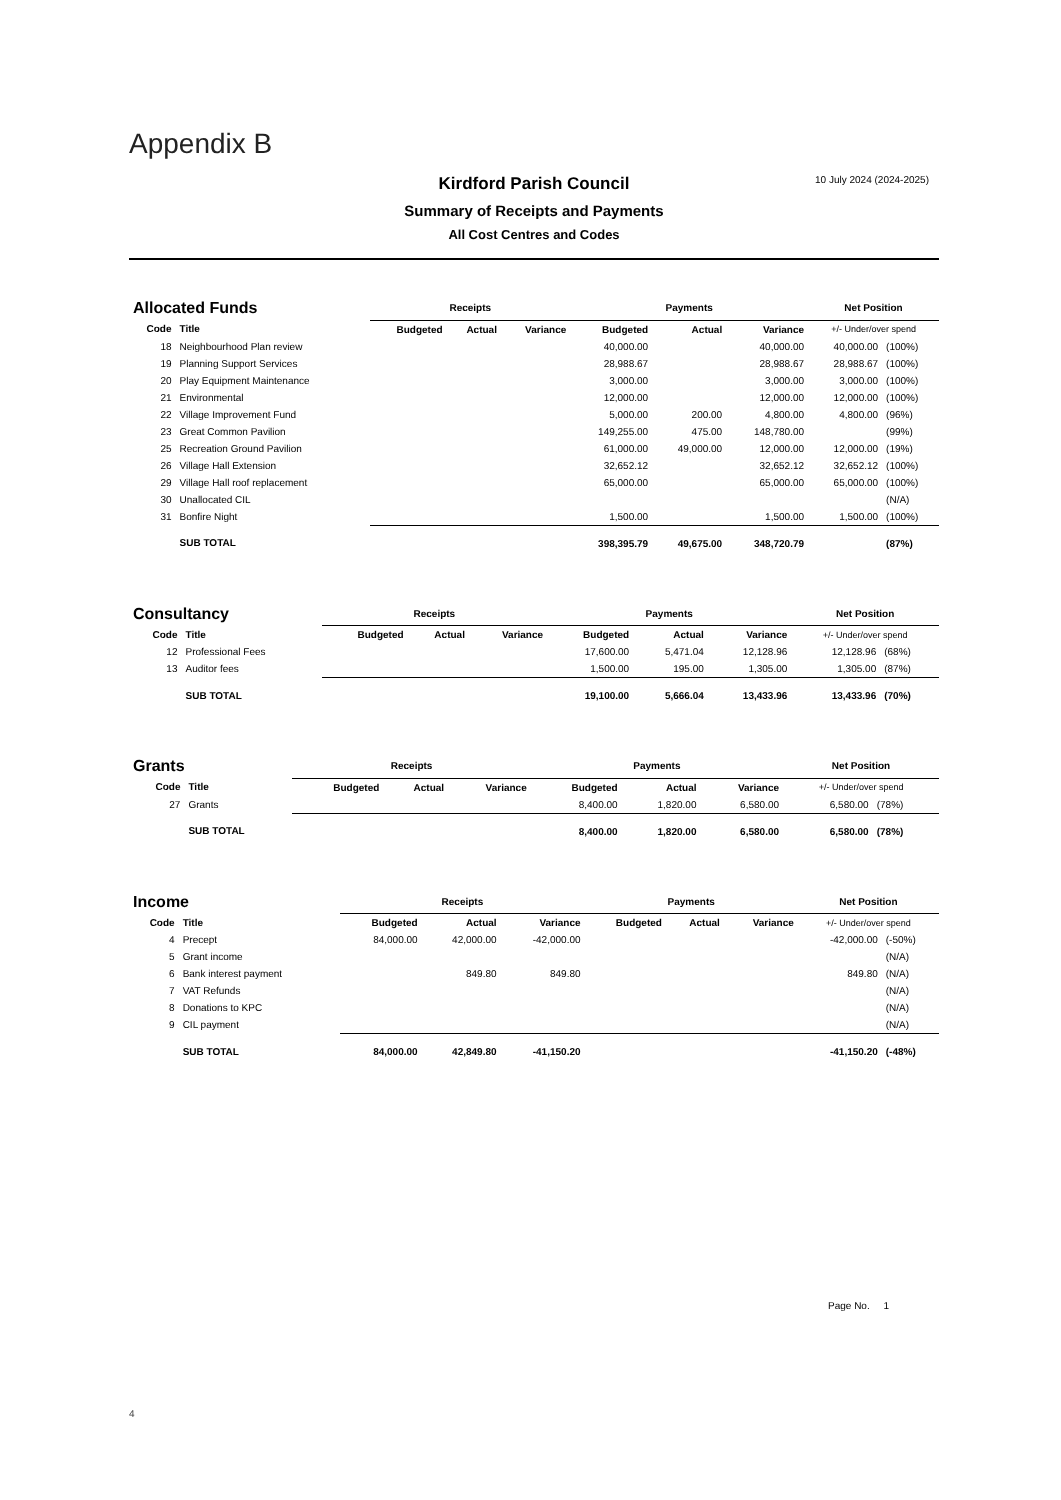Appendix B
10 July 2024 (2024-2025)
Kirdford Parish Council
Summary of Receipts and Payments
All Cost Centres and Codes
| Allocated Funds | | Receipts | | | Payments | | | Net Position | |
| --- | --- | --- | --- | --- | --- | --- | --- | --- | --- |
| Code | Title | Budgeted | Actual | Variance | Budgeted | Actual | Variance | +/- Under/over spend | |
| 18 | Neighbourhood Plan review | | | | 40,000.00 | | 40,000.00 | 40,000.00 | (100%) |
| 19 | Planning Support Services | | | | 28,988.67 | | 28,988.67 | 28,988.67 | (100%) |
| 20 | Play Equipment Maintenance | | | | 3,000.00 | | 3,000.00 | 3,000.00 | (100%) |
| 21 | Environmental | | | | 12,000.00 | | 12,000.00 | 12,000.00 | (100%) |
| 22 | Village Improvement Fund | | | | 5,000.00 | 200.00 | 4,800.00 | 4,800.00 | (96%) |
| 23 | Great Common Pavilion | | | | 149,255.00 | 475.00 | 148,780.00 | | (99%) |
| 25 | Recreation Ground Pavilion | | | | 61,000.00 | 49,000.00 | 12,000.00 | 12,000.00 | (19%) |
| 26 | Village Hall Extension | | | | 32,652.12 | | 32,652.12 | 32,652.12 | (100%) |
| 29 | Village Hall roof replacement | | | | 65,000.00 | | 65,000.00 | 65,000.00 | (100%) |
| 30 | Unallocated CIL | | | | | | | | (N/A) |
| 31 | Bonfire Night | | | | 1,500.00 | | 1,500.00 | 1,500.00 | (100%) |
| | SUB TOTAL | | | | 398,395.79 | 49,675.00 | 348,720.79 | | (87%) |
| Consultancy | | Receipts | | | Payments | | | Net Position | |
| --- | --- | --- | --- | --- | --- | --- | --- | --- | --- |
| Code | Title | Budgeted | Actual | Variance | Budgeted | Actual | Variance | +/- Under/over spend | |
| 12 | Professional Fees | | | | 17,600.00 | 5,471.04 | 12,128.96 | 12,128.96 | (68%) |
| 13 | Auditor fees | | | | 1,500.00 | 195.00 | 1,305.00 | 1,305.00 | (87%) |
| | SUB TOTAL | | | | 19,100.00 | 5,666.04 | 13,433.96 | 13,433.96 | (70%) |
| Grants | | Receipts | | | Payments | | | Net Position | |
| --- | --- | --- | --- | --- | --- | --- | --- | --- | --- |
| Code | Title | Budgeted | Actual | Variance | Budgeted | Actual | Variance | +/- Under/over spend | |
| 27 | Grants | | | | 8,400.00 | 1,820.00 | 6,580.00 | 6,580.00 | (78%) |
| | SUB TOTAL | | | | 8,400.00 | 1,820.00 | 6,580.00 | 6,580.00 | (78%) |
| Income | | Receipts | | | Payments | | | Net Position | |
| --- | --- | --- | --- | --- | --- | --- | --- | --- | --- |
| Code | Title | Budgeted | Actual | Variance | Budgeted | Actual | Variance | +/- Under/over spend | |
| 4 | Precept | 84,000.00 | 42,000.00 | -42,000.00 | | | | -42,000.00 | (-50%) |
| 5 | Grant income | | | | | | | | (N/A) |
| 6 | Bank interest payment | | 849.80 | 849.80 | | | | 849.80 | (N/A) |
| 7 | VAT Refunds | | | | | | | | (N/A) |
| 8 | Donations to KPC | | | | | | | | (N/A) |
| 9 | CIL payment | | | | | | | | (N/A) |
| | SUB TOTAL | 84,000.00 | 42,849.80 | -41,150.20 | | | | -41,150.20 | (-48%) |
Page No. 1
4